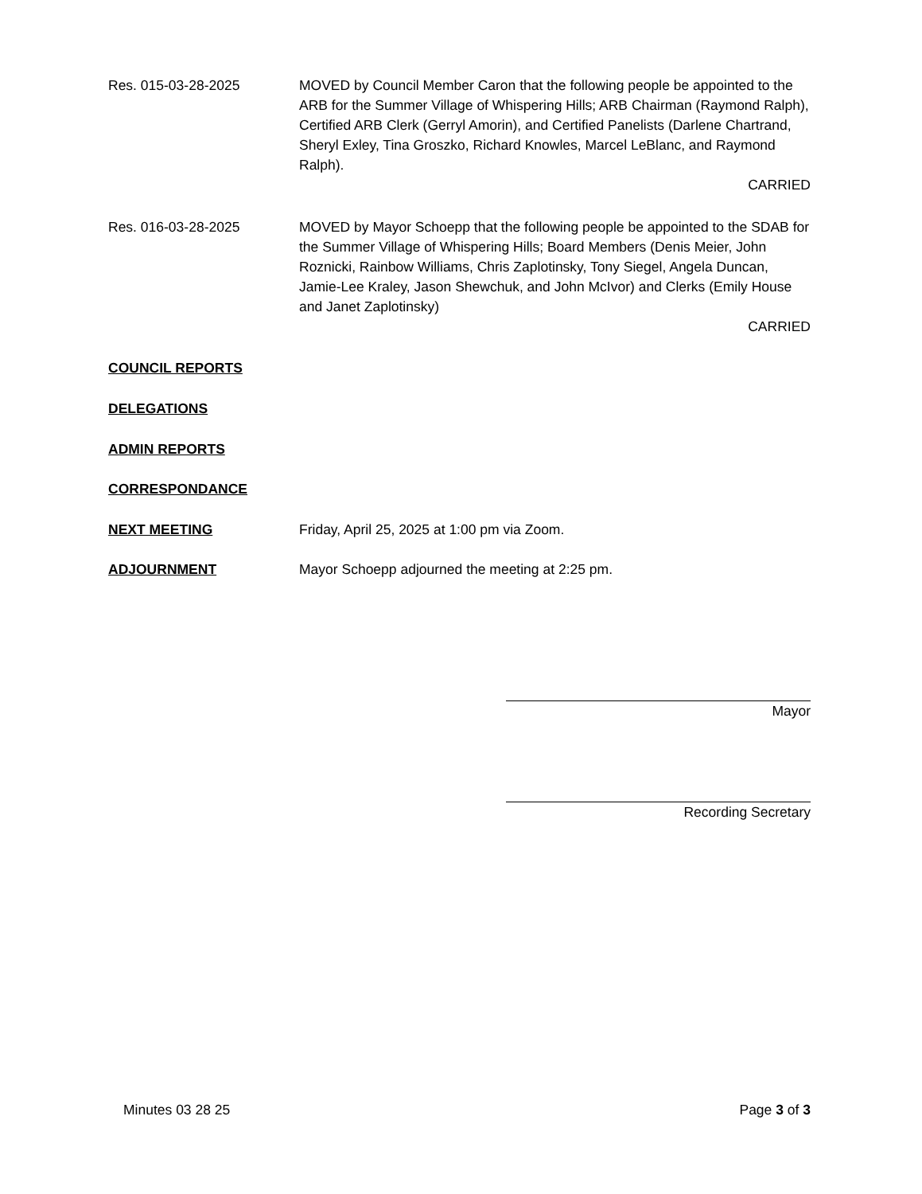Res. 015-03-28-2025 MOVED by Council Member Caron that the following people be appointed to the ARB for the Summer Village of Whispering Hills; ARB Chairman (Raymond Ralph), Certified ARB Clerk (Gerryl Amorin), and Certified Panelists (Darlene Chartrand, Sheryl Exley, Tina Groszko, Richard Knowles, Marcel LeBlanc, and Raymond Ralph).
CARRIED
Res. 016-03-28-2025 MOVED by Mayor Schoepp that the following people be appointed to the SDAB for the Summer Village of Whispering Hills; Board Members (Denis Meier, John Roznicki, Rainbow Williams, Chris Zaplotinsky, Tony Siegel, Angela Duncan, Jamie-Lee Kraley, Jason Shewchuk, and John McIvor) and Clerks (Emily House and Janet Zaplotinsky)
CARRIED
COUNCIL REPORTS
DELEGATIONS
ADMIN REPORTS
CORRESPONDANCE
NEXT MEETING Friday, April 25, 2025 at 1:00 pm via Zoom.
ADJOURNMENT Mayor Schoepp adjourned the meeting at 2:25 pm.
Mayor
Recording Secretary
Minutes 03 28 25 Page 3 of 3